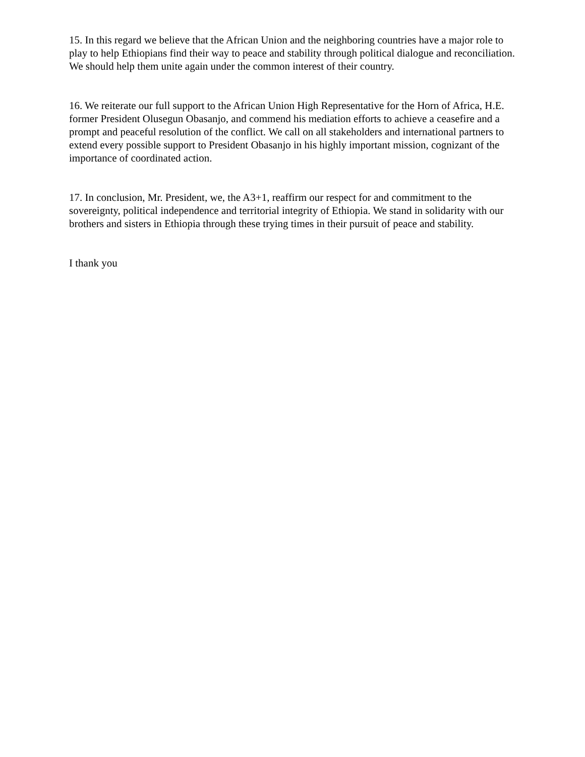15. In this regard we believe that the African Union and the neighboring countries have a major role to play to help Ethiopians find their way to peace and stability through political dialogue and reconciliation. We should help them unite again under the common interest of their country.
16. We reiterate our full support to the African Union High Representative for the Horn of Africa, H.E. former President Olusegun Obasanjo, and commend his mediation efforts to achieve a ceasefire and a prompt and peaceful resolution of the conflict. We call on all stakeholders and international partners to extend every possible support to President Obasanjo in his highly important mission, cognizant of the importance of coordinated action.
17. In conclusion, Mr. President, we, the A3+1, reaffirm our respect for and commitment to the sovereignty, political independence and territorial integrity of Ethiopia. We stand in solidarity with our brothers and sisters in Ethiopia through these trying times in their pursuit of peace and stability.
I thank you